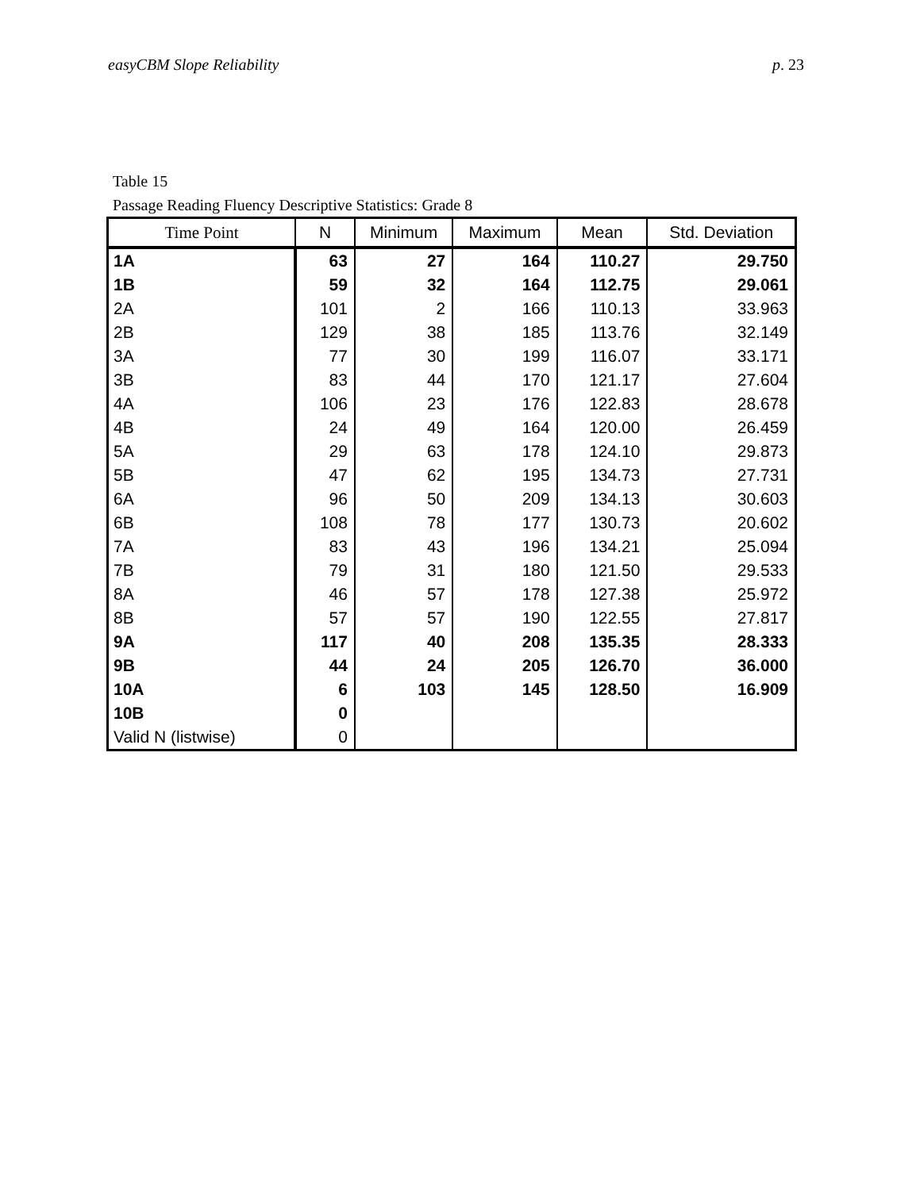easyCBM Slope Reliability p. 23
Table 15
Passage Reading Fluency Descriptive Statistics: Grade 8
| Time Point | N | Minimum | Maximum | Mean | Std. Deviation |
| --- | --- | --- | --- | --- | --- |
| 1A | 63 | 27 | 164 | 110.27 | 29.750 |
| 1B | 59 | 32 | 164 | 112.75 | 29.061 |
| 2A | 101 | 2 | 166 | 110.13 | 33.963 |
| 2B | 129 | 38 | 185 | 113.76 | 32.149 |
| 3A | 77 | 30 | 199 | 116.07 | 33.171 |
| 3B | 83 | 44 | 170 | 121.17 | 27.604 |
| 4A | 106 | 23 | 176 | 122.83 | 28.678 |
| 4B | 24 | 49 | 164 | 120.00 | 26.459 |
| 5A | 29 | 63 | 178 | 124.10 | 29.873 |
| 5B | 47 | 62 | 195 | 134.73 | 27.731 |
| 6A | 96 | 50 | 209 | 134.13 | 30.603 |
| 6B | 108 | 78 | 177 | 130.73 | 20.602 |
| 7A | 83 | 43 | 196 | 134.21 | 25.094 |
| 7B | 79 | 31 | 180 | 121.50 | 29.533 |
| 8A | 46 | 57 | 178 | 127.38 | 25.972 |
| 8B | 57 | 57 | 190 | 122.55 | 27.817 |
| 9A | 117 | 40 | 208 | 135.35 | 28.333 |
| 9B | 44 | 24 | 205 | 126.70 | 36.000 |
| 10A | 6 | 103 | 145 | 128.50 | 16.909 |
| 10B | 0 | | | | |
| Valid N (listwise) | 0 | | | | |